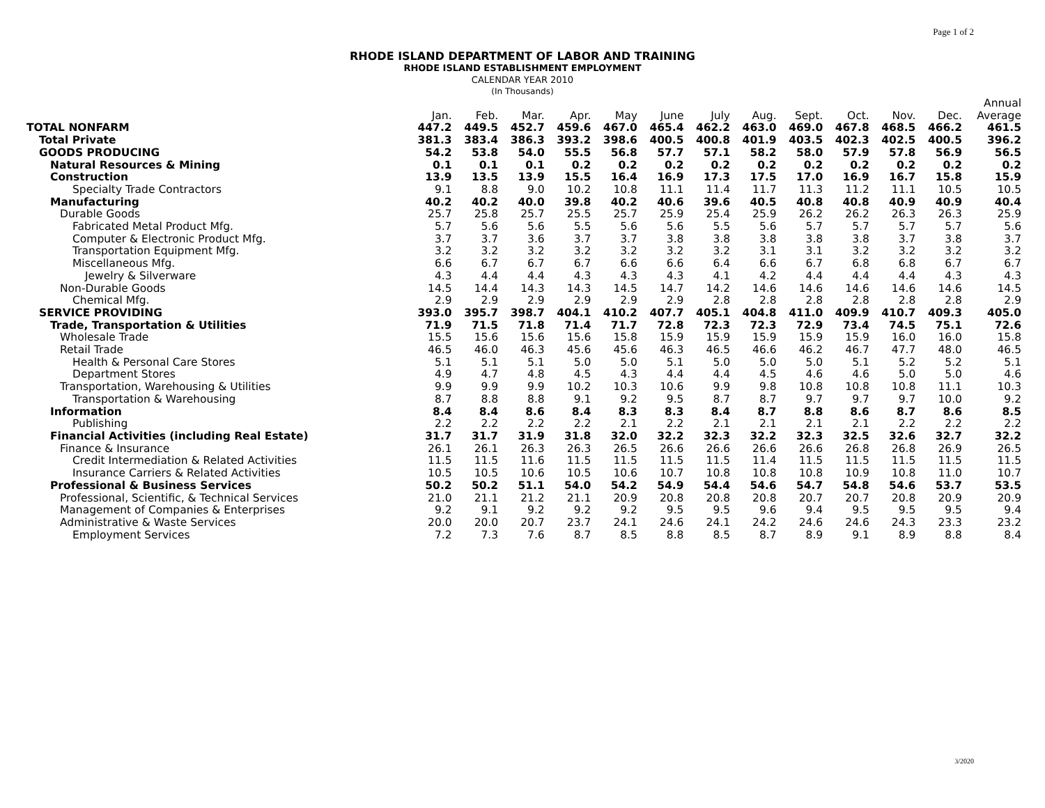Page 1 of 2
RHODE ISLAND DEPARTMENT OF LABOR AND TRAINING
RHODE ISLAND ESTABLISHMENT EMPLOYMENT
CALENDAR YEAR 2010
(In Thousands)
| | | | | | | | | | | | | | Annual |
| --- | --- | --- | --- | --- | --- | --- | --- | --- | --- | --- | --- | --- | --- |
| | Jan. | Feb. | Mar. | Apr. | May | June | July | Aug. | Sept. | Oct. | Nov. | Dec. | Average |
| TOTAL NONFARM | 447.2 | 449.5 | 452.7 | 459.6 | 467.0 | 465.4 | 462.2 | 463.0 | 469.0 | 467.8 | 468.5 | 466.2 | 461.5 |
| Total Private | 381.3 | 383.4 | 386.3 | 393.2 | 398.6 | 400.5 | 400.8 | 401.9 | 403.5 | 402.3 | 402.5 | 400.5 | 396.2 |
| GOODS PRODUCING | 54.2 | 53.8 | 54.0 | 55.5 | 56.8 | 57.7 | 57.1 | 58.2 | 58.0 | 57.9 | 57.8 | 56.9 | 56.5 |
| Natural Resources & Mining | 0.1 | 0.1 | 0.1 | 0.2 | 0.2 | 0.2 | 0.2 | 0.2 | 0.2 | 0.2 | 0.2 | 0.2 | 0.2 |
| Construction | 13.9 | 13.5 | 13.9 | 15.5 | 16.4 | 16.9 | 17.3 | 17.5 | 17.0 | 16.9 | 16.7 | 15.8 | 15.9 |
| Specialty Trade Contractors | 9.1 | 8.8 | 9.0 | 10.2 | 10.8 | 11.1 | 11.4 | 11.7 | 11.3 | 11.2 | 11.1 | 10.5 | 10.5 |
| Manufacturing | 40.2 | 40.2 | 40.0 | 39.8 | 40.2 | 40.6 | 39.6 | 40.5 | 40.8 | 40.8 | 40.9 | 40.9 | 40.4 |
| Durable Goods | 25.7 | 25.8 | 25.7 | 25.5 | 25.7 | 25.9 | 25.4 | 25.9 | 26.2 | 26.2 | 26.3 | 26.3 | 25.9 |
| Fabricated Metal Product Mfg. | 5.7 | 5.6 | 5.6 | 5.5 | 5.6 | 5.6 | 5.5 | 5.6 | 5.7 | 5.7 | 5.7 | 5.7 | 5.6 |
| Computer & Electronic Product Mfg. | 3.7 | 3.7 | 3.6 | 3.7 | 3.7 | 3.8 | 3.8 | 3.8 | 3.8 | 3.8 | 3.7 | 3.8 | 3.7 |
| Transportation Equipment Mfg. | 3.2 | 3.2 | 3.2 | 3.2 | 3.2 | 3.2 | 3.2 | 3.1 | 3.1 | 3.2 | 3.2 | 3.2 | 3.2 |
| Miscellaneous Mfg. | 6.6 | 6.7 | 6.7 | 6.7 | 6.6 | 6.6 | 6.4 | 6.6 | 6.7 | 6.8 | 6.8 | 6.7 | 6.7 |
| Jewelry & Silverware | 4.3 | 4.4 | 4.4 | 4.3 | 4.3 | 4.3 | 4.1 | 4.2 | 4.4 | 4.4 | 4.4 | 4.3 | 4.3 |
| Non-Durable Goods | 14.5 | 14.4 | 14.3 | 14.3 | 14.5 | 14.7 | 14.2 | 14.6 | 14.6 | 14.6 | 14.6 | 14.6 | 14.5 |
| Chemical Mfg. | 2.9 | 2.9 | 2.9 | 2.9 | 2.9 | 2.9 | 2.8 | 2.8 | 2.8 | 2.8 | 2.8 | 2.8 | 2.9 |
| SERVICE PROVIDING | 393.0 | 395.7 | 398.7 | 404.1 | 410.2 | 407.7 | 405.1 | 404.8 | 411.0 | 409.9 | 410.7 | 409.3 | 405.0 |
| Trade, Transportation & Utilities | 71.9 | 71.5 | 71.8 | 71.4 | 71.7 | 72.8 | 72.3 | 72.3 | 72.9 | 73.4 | 74.5 | 75.1 | 72.6 |
| Wholesale Trade | 15.5 | 15.6 | 15.6 | 15.6 | 15.8 | 15.9 | 15.9 | 15.9 | 15.9 | 15.9 | 16.0 | 16.0 | 15.8 |
| Retail Trade | 46.5 | 46.0 | 46.3 | 45.6 | 45.6 | 46.3 | 46.5 | 46.6 | 46.2 | 46.7 | 47.7 | 48.0 | 46.5 |
| Health & Personal Care Stores | 5.1 | 5.1 | 5.1 | 5.0 | 5.0 | 5.1 | 5.0 | 5.0 | 5.0 | 5.1 | 5.2 | 5.2 | 5.1 |
| Department Stores | 4.9 | 4.7 | 4.8 | 4.5 | 4.3 | 4.4 | 4.4 | 4.5 | 4.6 | 4.6 | 5.0 | 5.0 | 4.6 |
| Transportation, Warehousing & Utilities | 9.9 | 9.9 | 9.9 | 10.2 | 10.3 | 10.6 | 9.9 | 9.8 | 10.8 | 10.8 | 10.8 | 11.1 | 10.3 |
| Transportation & Warehousing | 8.7 | 8.8 | 8.8 | 9.1 | 9.2 | 9.5 | 8.7 | 8.7 | 9.7 | 9.7 | 9.7 | 10.0 | 9.2 |
| Information | 8.4 | 8.4 | 8.6 | 8.4 | 8.3 | 8.3 | 8.4 | 8.7 | 8.8 | 8.6 | 8.7 | 8.6 | 8.5 |
| Publishing | 2.2 | 2.2 | 2.2 | 2.2 | 2.1 | 2.2 | 2.1 | 2.1 | 2.1 | 2.1 | 2.2 | 2.2 | 2.2 |
| Financial Activities (including Real Estate) | 31.7 | 31.7 | 31.9 | 31.8 | 32.0 | 32.2 | 32.3 | 32.2 | 32.3 | 32.5 | 32.6 | 32.7 | 32.2 |
| Finance & Insurance | 26.1 | 26.1 | 26.3 | 26.3 | 26.5 | 26.6 | 26.6 | 26.6 | 26.6 | 26.8 | 26.8 | 26.9 | 26.5 |
| Credit Intermediation & Related Activities | 11.5 | 11.5 | 11.6 | 11.5 | 11.5 | 11.5 | 11.5 | 11.4 | 11.5 | 11.5 | 11.5 | 11.5 | 11.5 |
| Insurance Carriers & Related Activities | 10.5 | 10.5 | 10.6 | 10.5 | 10.6 | 10.7 | 10.8 | 10.8 | 10.8 | 10.9 | 10.8 | 11.0 | 10.7 |
| Professional & Business Services | 50.2 | 50.2 | 51.1 | 54.0 | 54.2 | 54.9 | 54.4 | 54.6 | 54.7 | 54.8 | 54.6 | 53.7 | 53.5 |
| Professional, Scientific, & Technical Services | 21.0 | 21.1 | 21.2 | 21.1 | 20.9 | 20.8 | 20.8 | 20.8 | 20.7 | 20.7 | 20.8 | 20.9 | 20.9 |
| Management of Companies & Enterprises | 9.2 | 9.1 | 9.2 | 9.2 | 9.2 | 9.5 | 9.5 | 9.6 | 9.4 | 9.5 | 9.5 | 9.5 | 9.4 |
| Administrative & Waste Services | 20.0 | 20.0 | 20.7 | 23.7 | 24.1 | 24.6 | 24.1 | 24.2 | 24.6 | 24.6 | 24.3 | 23.3 | 23.2 |
| Employment Services | 7.2 | 7.3 | 7.6 | 8.7 | 8.5 | 8.8 | 8.5 | 8.7 | 8.9 | 9.1 | 8.9 | 8.8 | 8.4 |
3/2020